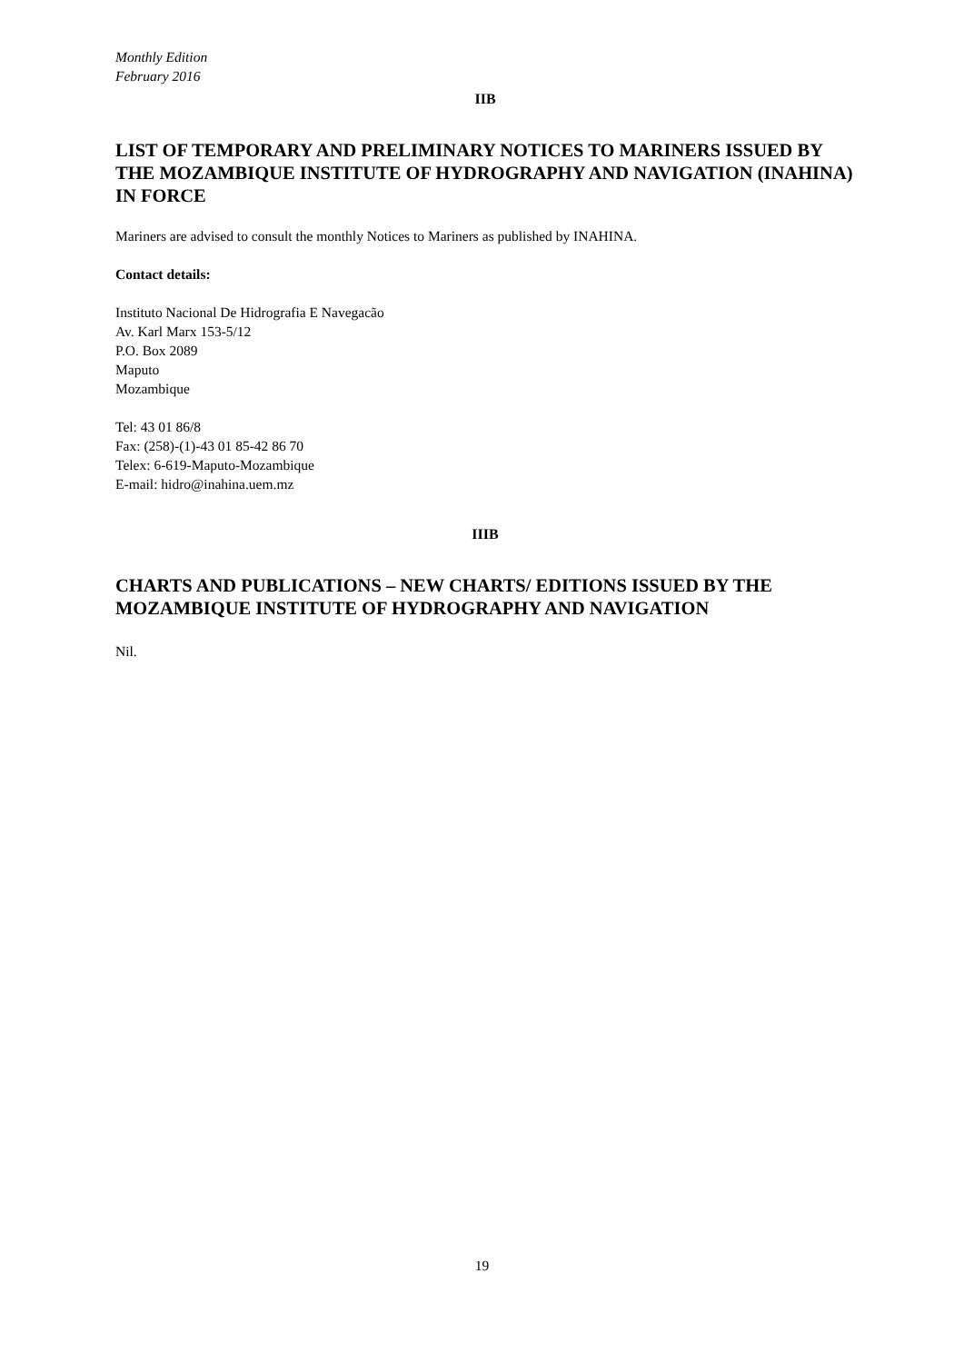Monthly Edition
February 2016
IIB
LIST OF TEMPORARY AND PRELIMINARY NOTICES TO MARINERS ISSUED BY THE MOZAMBIQUE INSTITUTE OF HYDROGRAPHY AND NAVIGATION (INAHINA) IN FORCE
Mariners are advised to consult the monthly Notices to Mariners as published by INAHINA.
Contact details:
Instituto Nacional De Hidrografia E Navegacão
Av. Karl Marx 153-5/12
P.O. Box 2089
Maputo
Mozambique
Tel: 43 01 86/8
Fax: (258)-(1)-43 01 85-42 86 70
Telex: 6-619-Maputo-Mozambique
E-mail: hidro@inahina.uem.mz
IIIB
CHARTS AND PUBLICATIONS – NEW CHARTS/ EDITIONS ISSUED BY THE MOZAMBIQUE INSTITUTE OF HYDROGRAPHY AND NAVIGATION
Nil.
19